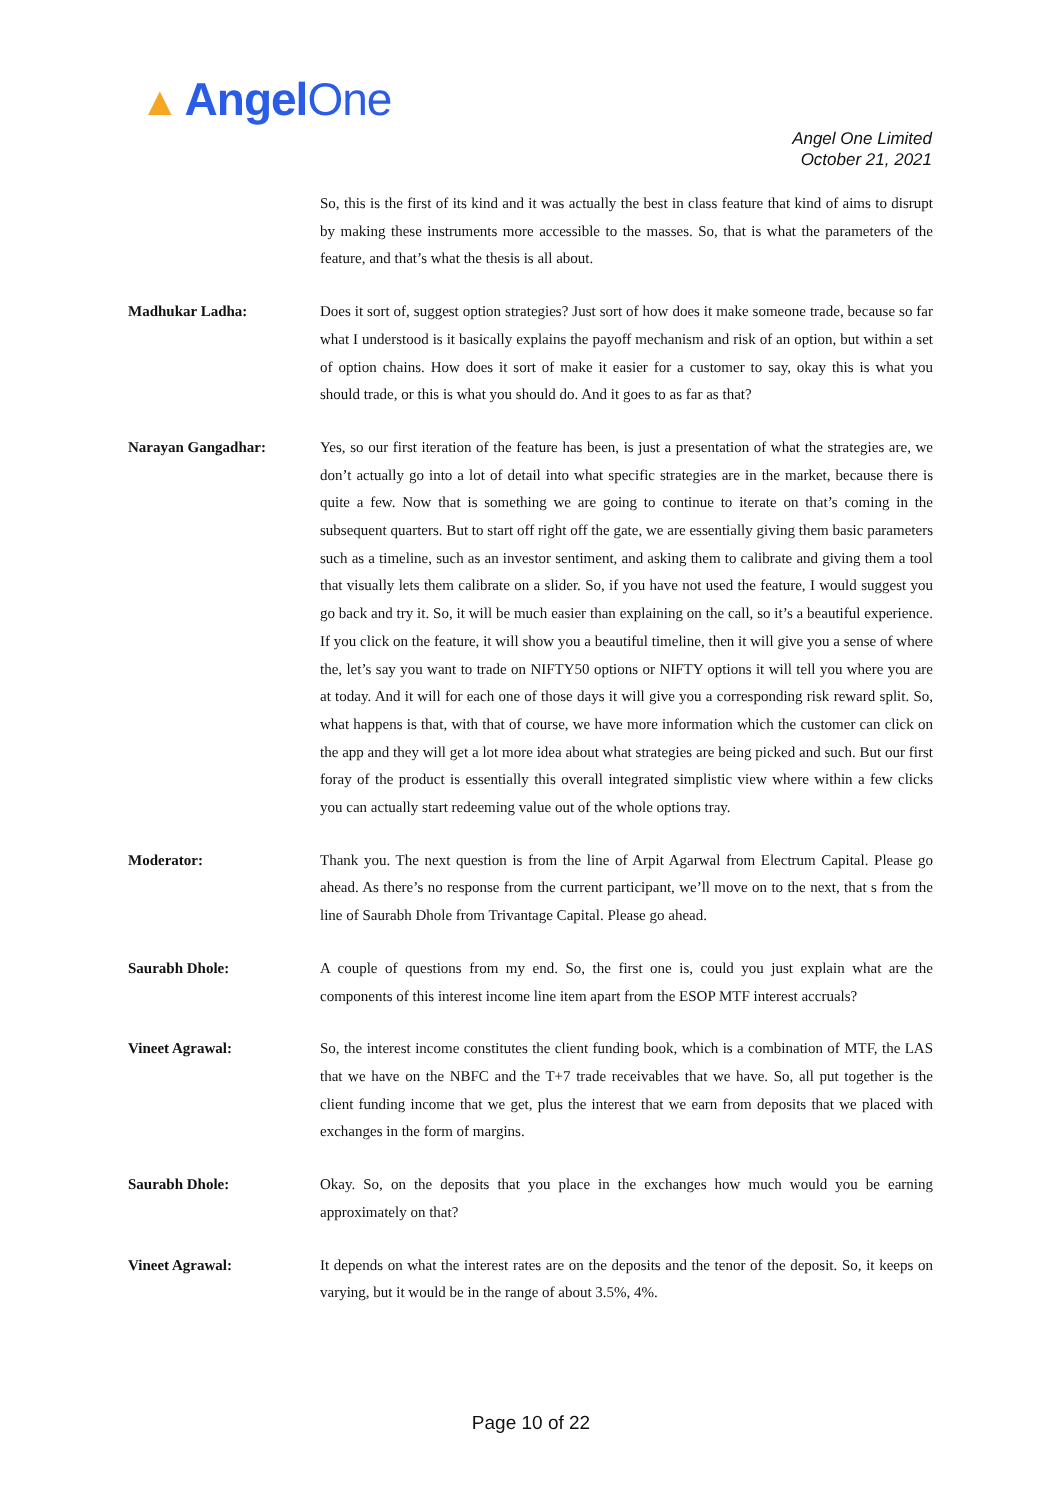▲ AngelOne
Angel One Limited
October 21, 2021
So, this is the first of its kind and it was actually the best in class feature that kind of aims to disrupt by making these instruments more accessible to the masses. So, that is what the parameters of the feature, and that’s what the thesis is all about.
Madhukar Ladha: Does it sort of, suggest option strategies? Just sort of how does it make someone trade, because so far what I understood is it basically explains the payoff mechanism and risk of an option, but within a set of option chains. How does it sort of make it easier for a customer to say, okay this is what you should trade, or this is what you should do. And it goes to as far as that?
Narayan Gangadhar: Yes, so our first iteration of the feature has been, is just a presentation of what the strategies are, we don’t actually go into a lot of detail into what specific strategies are in the market, because there is quite a few. Now that is something we are going to continue to iterate on that’s coming in the subsequent quarters. But to start off right off the gate, we are essentially giving them basic parameters such as a timeline, such as an investor sentiment, and asking them to calibrate and giving them a tool that visually lets them calibrate on a slider. So, if you have not used the feature, I would suggest you go back and try it. So, it will be much easier than explaining on the call, so it’s a beautiful experience. If you click on the feature, it will show you a beautiful timeline, then it will give you a sense of where the, let’s say you want to trade on NIFTY50 options or NIFTY options it will tell you where you are at today. And it will for each one of those days it will give you a corresponding risk reward split. So, what happens is that, with that of course, we have more information which the customer can click on the app and they will get a lot more idea about what strategies are being picked and such. But our first foray of the product is essentially this overall integrated simplistic view where within a few clicks you can actually start redeeming value out of the whole options tray.
Moderator: Thank you. The next question is from the line of Arpit Agarwal from Electrum Capital. Please go ahead. As there’s no response from the current participant, we’ll move on to the next, that s from the line of Saurabh Dhole from Trivantage Capital. Please go ahead.
Saurabh Dhole: A couple of questions from my end. So, the first one is, could you just explain what are the components of this interest income line item apart from the ESOP MTF interest accruals?
Vineet Agrawal: So, the interest income constitutes the client funding book, which is a combination of MTF, the LAS that we have on the NBFC and the T+7 trade receivables that we have. So, all put together is the client funding income that we get, plus the interest that we earn from deposits that we placed with exchanges in the form of margins.
Saurabh Dhole: Okay. So, on the deposits that you place in the exchanges how much would you be earning approximately on that?
Vineet Agrawal: It depends on what the interest rates are on the deposits and the tenor of the deposit. So, it keeps on varying, but it would be in the range of about 3.5%, 4%.
Page 10 of 22